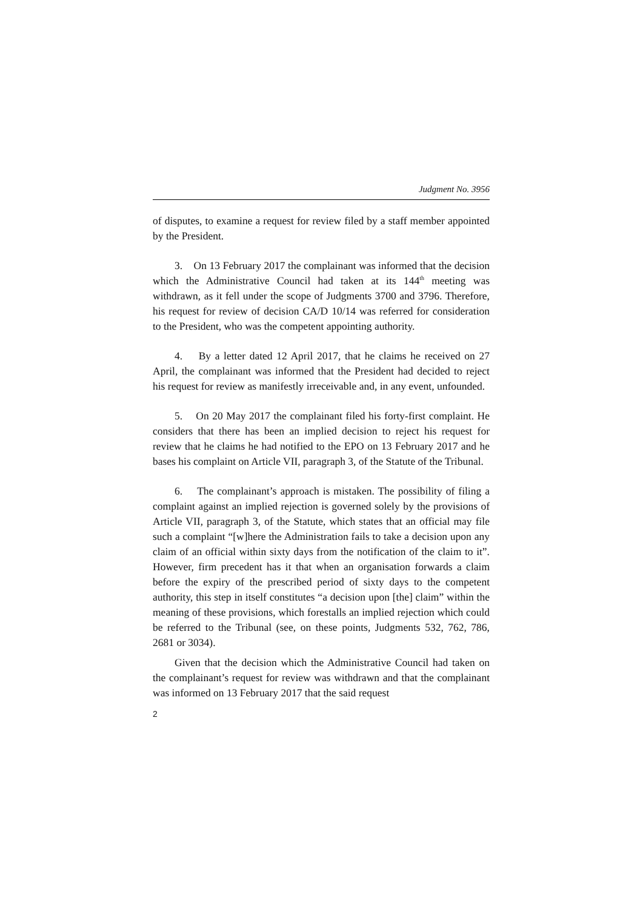Judgment No. 3956
of disputes, to examine a request for review filed by a staff member appointed by the President.
3. On 13 February 2017 the complainant was informed that the decision which the Administrative Council had taken at its 144<sup>th</sup> meeting was withdrawn, as it fell under the scope of Judgments 3700 and 3796. Therefore, his request for review of decision CA/D 10/14 was referred for consideration to the President, who was the competent appointing authority.
4. By a letter dated 12 April 2017, that he claims he received on 27 April, the complainant was informed that the President had decided to reject his request for review as manifestly irreceivable and, in any event, unfounded.
5. On 20 May 2017 the complainant filed his forty-first complaint. He considers that there has been an implied decision to reject his request for review that he claims he had notified to the EPO on 13 February 2017 and he bases his complaint on Article VII, paragraph 3, of the Statute of the Tribunal.
6. The complainant’s approach is mistaken. The possibility of filing a complaint against an implied rejection is governed solely by the provisions of Article VII, paragraph 3, of the Statute, which states that an official may file such a complaint “[w]here the Administration fails to take a decision upon any claim of an official within sixty days from the notification of the claim to it”. However, firm precedent has it that when an organisation forwards a claim before the expiry of the prescribed period of sixty days to the competent authority, this step in itself constitutes “a decision upon [the] claim” within the meaning of these provisions, which forestalls an implied rejection which could be referred to the Tribunal (see, on these points, Judgments 532, 762, 786, 2681 or 3034).
Given that the decision which the Administrative Council had taken on the complainant’s request for review was withdrawn and that the complainant was informed on 13 February 2017 that the said request
2